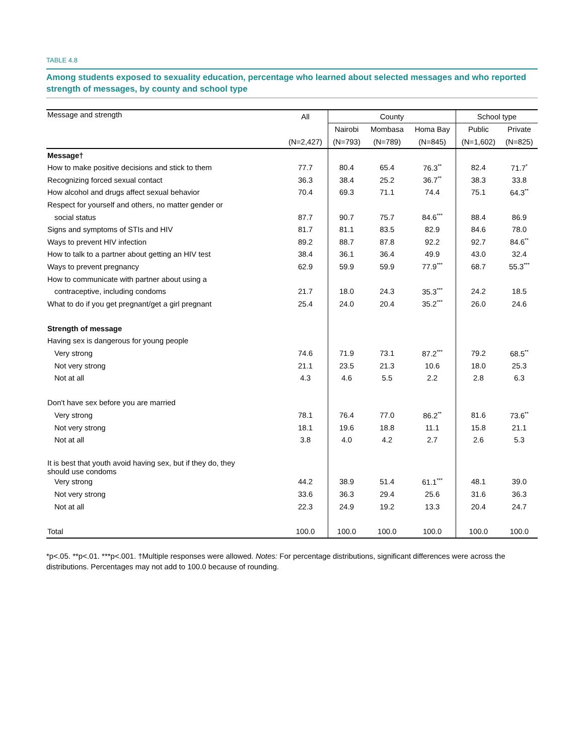TABLE 4.8
Among students exposed to sexuality education, percentage who learned about selected messages and who reported strength of messages, by county and school type
| Message and strength | All | County | | | School type | |
| --- | --- | --- | --- | --- | --- | --- |
| | | Nairobi | Mombasa | Homa Bay | Public | Private |
| | (N=2,427) | (N=793) | (N=789) | (N=845) | (N=1,602) | (N=825) |
| Message† | | | | | | |
| How to make positive decisions and stick to them | 77.7 | 80.4 | 65.4 | 76.3<sup>**</sup> | 82.4 | 71.7<sup>*</sup> |
| Recognizing forced sexual contact | 36.3 | 38.4 | 25.2 | 36.7<sup>**</sup> | 38.3 | 33.8 |
| How alcohol and drugs affect sexual behavior | 70.4 | 69.3 | 71.1 | 74.4 | 75.1 | 64.3<sup>**</sup> |
| Respect for yourself and others, no matter gender or | | | | | | |
| social status | 87.7 | 90.7 | 75.7 | 84.6<sup>***</sup> | 88.4 | 86.9 |
| Signs and symptoms of STIs and HIV | 81.7 | 81.1 | 83.5 | 82.9 | 84.6 | 78.0 |
| Ways to prevent HIV infection | 89.2 | 88.7 | 87.8 | 92.2 | 92.7 | 84.6<sup>**</sup> |
| How to talk to a partner about getting an HIV test | 38.4 | 36.1 | 36.4 | 49.9 | 43.0 | 32.4 |
| Ways to prevent pregnancy | 62.9 | 59.9 | 59.9 | 77.9<sup>***</sup> | 68.7 | 55.3<sup>***</sup> |
| How to communicate with partner about using a | | | | | | |
| contraceptive, including condoms | 21.7 | 18.0 | 24.3 | 35.3<sup>***</sup> | 24.2 | 18.5 |
| What to do if you get pregnant/get a girl pregnant | 25.4 | 24.0 | 20.4 | 35.2<sup>***</sup> | 26.0 | 24.6 |
| Strength of message | | | | | | |
| Having sex is dangerous for young people | | | | | | |
| Very strong | 74.6 | 71.9 | 73.1 | 87.2<sup>***</sup> | 79.2 | 68.5<sup>**</sup> |
| Not very strong | 21.1 | 23.5 | 21.3 | 10.6 | 18.0 | 25.3 |
| Not at all | 4.3 | 4.6 | 5.5 | 2.2 | 2.8 | 6.3 |
| Don't have sex before you are married | | | | | | |
| Very strong | 78.1 | 76.4 | 77.0 | 86.2<sup>**</sup> | 81.6 | 73.6<sup>**</sup> |
| Not very strong | 18.1 | 19.6 | 18.8 | 11.1 | 15.8 | 21.1 |
| Not at all | 3.8 | 4.0 | 4.2 | 2.7 | 2.6 | 5.3 |
| It is best that youth avoid having sex, but if they do, they should use condoms | | | | | | |
| Very strong | 44.2 | 38.9 | 51.4 | 61.1<sup>***</sup> | 48.1 | 39.0 |
| Not very strong | 33.6 | 36.3 | 29.4 | 25.6 | 31.6 | 36.3 |
| Not at all | 22.3 | 24.9 | 19.2 | 13.3 | 20.4 | 24.7 |
| Total | 100.0 | 100.0 | 100.0 | 100.0 | 100.0 | 100.0 |
*p<.05. **p<.01. ***p<.001. †Multiple responses were allowed. Notes: For percentage distributions, significant differences were across the distributions. Percentages may not add to 100.0 because of rounding.